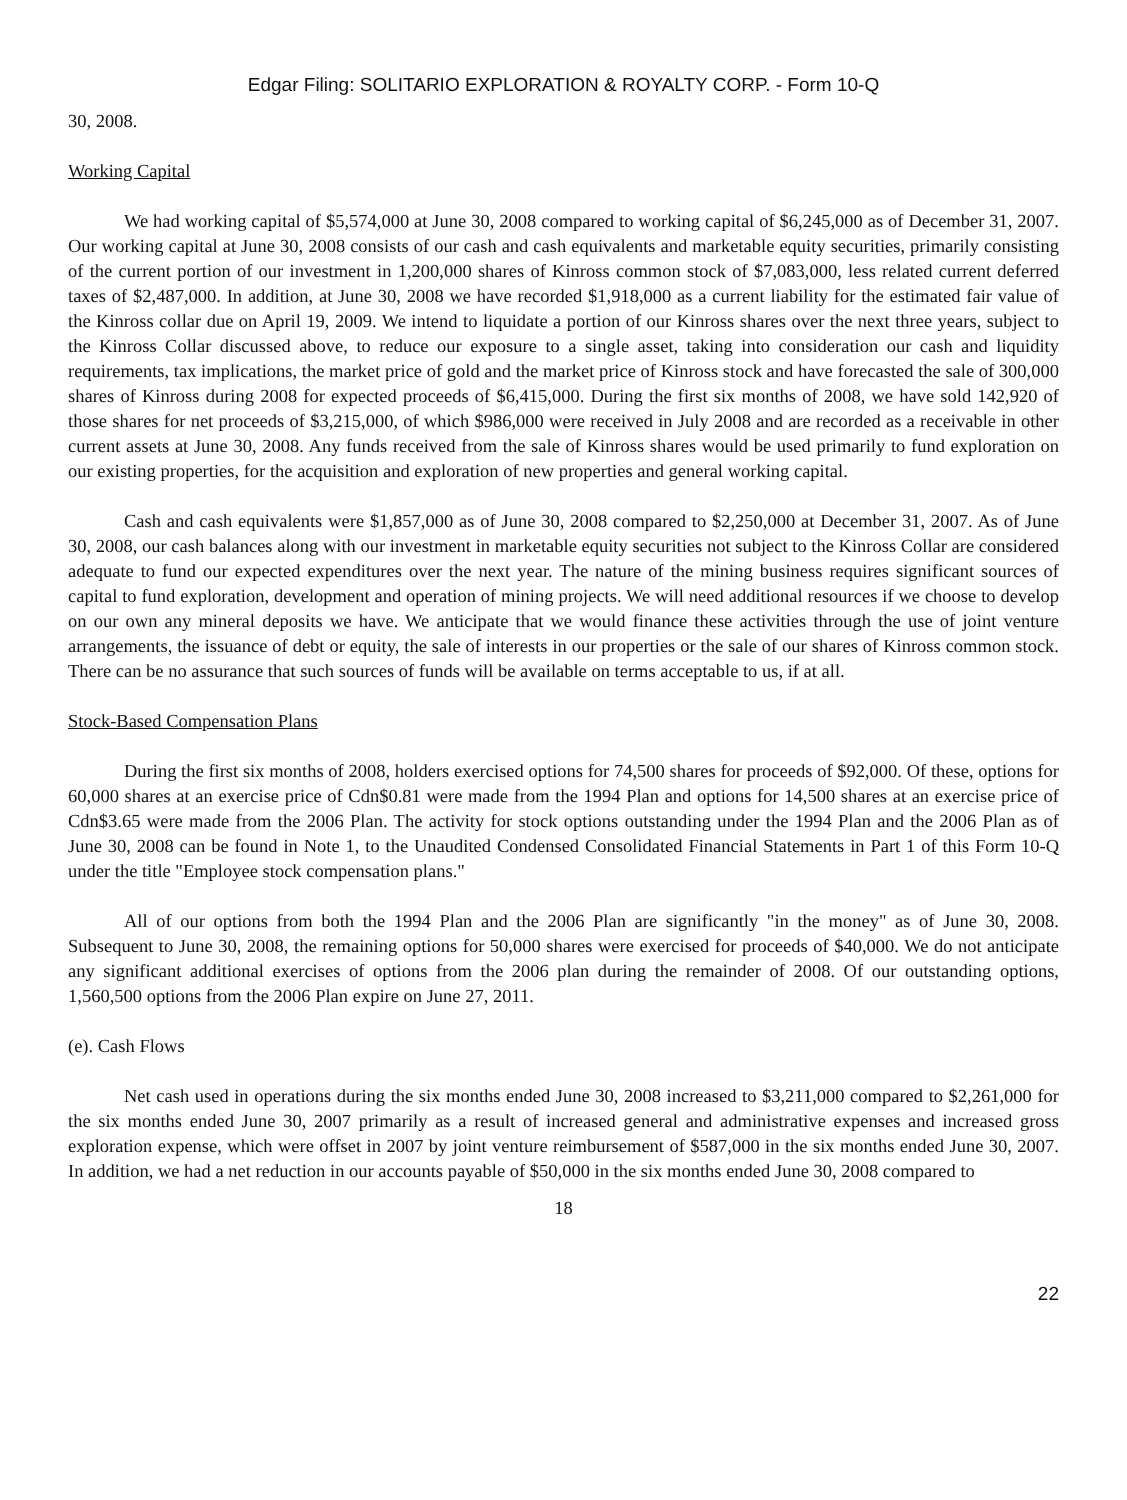Edgar Filing: SOLITARIO EXPLORATION & ROYALTY CORP. - Form 10-Q
30, 2008.
Working Capital
We had working capital of $5,574,000 at June 30, 2008 compared to working capital of $6,245,000 as of December 31, 2007. Our working capital at June 30, 2008 consists of our cash and cash equivalents and marketable equity securities, primarily consisting of the current portion of our investment in 1,200,000 shares of Kinross common stock of $7,083,000, less related current deferred taxes of $2,487,000. In addition, at June 30, 2008 we have recorded $1,918,000 as a current liability for the estimated fair value of the Kinross collar due on April 19, 2009. We intend to liquidate a portion of our Kinross shares over the next three years, subject to the Kinross Collar discussed above, to reduce our exposure to a single asset, taking into consideration our cash and liquidity requirements, tax implications, the market price of gold and the market price of Kinross stock and have forecasted the sale of 300,000 shares of Kinross during 2008 for expected proceeds of $6,415,000. During the first six months of 2008, we have sold 142,920 of those shares for net proceeds of $3,215,000, of which $986,000 were received in July 2008 and are recorded as a receivable in other current assets at June 30, 2008. Any funds received from the sale of Kinross shares would be used primarily to fund exploration on our existing properties, for the acquisition and exploration of new properties and general working capital.
Cash and cash equivalents were $1,857,000 as of June 30, 2008 compared to $2,250,000 at December 31, 2007. As of June 30, 2008, our cash balances along with our investment in marketable equity securities not subject to the Kinross Collar are considered adequate to fund our expected expenditures over the next year. The nature of the mining business requires significant sources of capital to fund exploration, development and operation of mining projects. We will need additional resources if we choose to develop on our own any mineral deposits we have. We anticipate that we would finance these activities through the use of joint venture arrangements, the issuance of debt or equity, the sale of interests in our properties or the sale of our shares of Kinross common stock. There can be no assurance that such sources of funds will be available on terms acceptable to us, if at all.
Stock-Based Compensation Plans
During the first six months of 2008, holders exercised options for 74,500 shares for proceeds of $92,000. Of these, options for 60,000 shares at an exercise price of Cdn$0.81 were made from the 1994 Plan and options for 14,500 shares at an exercise price of Cdn$3.65 were made from the 2006 Plan. The activity for stock options outstanding under the 1994 Plan and the 2006 Plan as of June 30, 2008 can be found in Note 1, to the Unaudited Condensed Consolidated Financial Statements in Part 1 of this Form 10-Q under the title "Employee stock compensation plans."
All of our options from both the 1994 Plan and the 2006 Plan are significantly "in the money" as of June 30, 2008. Subsequent to June 30, 2008, the remaining options for 50,000 shares were exercised for proceeds of $40,000. We do not anticipate any significant additional exercises of options from the 2006 plan during the remainder of 2008. Of our outstanding options, 1,560,500 options from the 2006 Plan expire on June 27, 2011.
(e). Cash Flows
Net cash used in operations during the six months ended June 30, 2008 increased to $3,211,000 compared to $2,261,000 for the six months ended June 30, 2007 primarily as a result of increased general and administrative expenses and increased gross exploration expense, which were offset in 2007 by joint venture reimbursement of $587,000 in the six months ended June 30, 2007. In addition, we had a net reduction in our accounts payable of $50,000 in the six months ended June 30, 2008 compared to
18
22